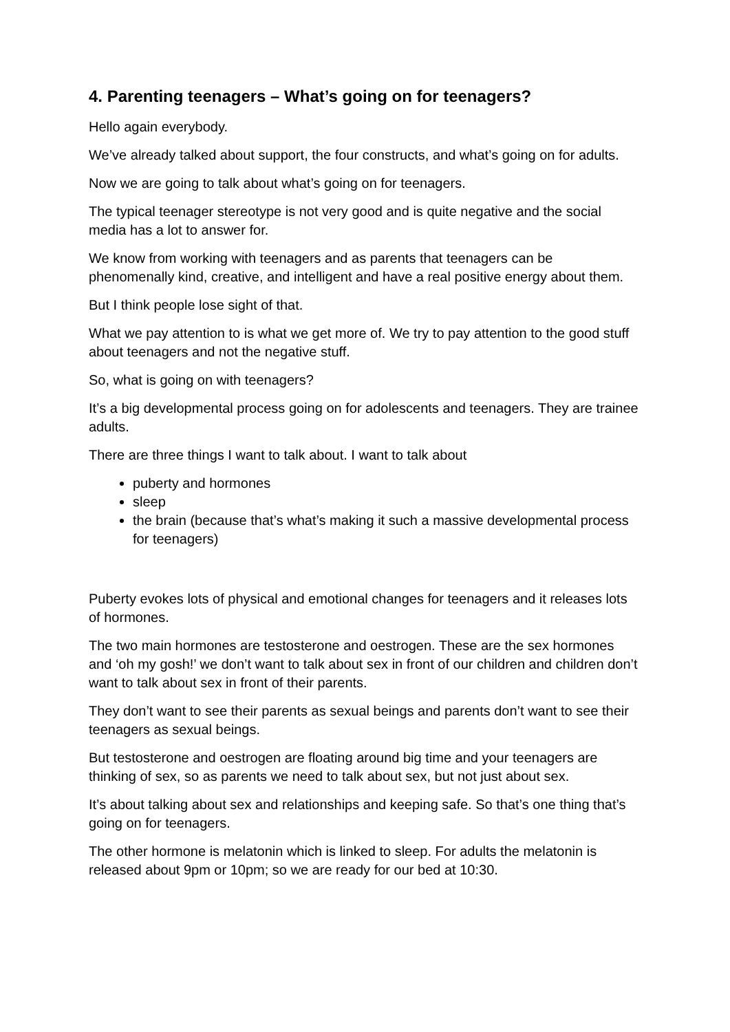4. Parenting teenagers – What’s going on for teenagers?
Hello again everybody.
We’ve already talked about support, the four constructs, and what’s going on for adults.
Now we are going to talk about what’s going on for teenagers.
The typical teenager stereotype is not very good and is quite negative and the social media has a lot to answer for.
We know from working with teenagers and as parents that teenagers can be phenomenally kind, creative, and intelligent and have a real positive energy about them.
But I think people lose sight of that.
What we pay attention to is what we get more of. We try to pay attention to the good stuff about teenagers and not the negative stuff.
So, what is going on with teenagers?
It’s a big developmental process going on for adolescents and teenagers. They are trainee adults.
There are three things I want to talk about. I want to talk about
puberty and hormones
sleep
the brain (because that’s what’s making it such a massive developmental process for teenagers)
Puberty evokes lots of physical and emotional changes for teenagers and it releases lots of hormones.
The two main hormones are testosterone and oestrogen. These are the sex hormones and ‘oh my gosh!’ we don’t want to talk about sex in front of our children and children don’t want to talk about sex in front of their parents.
They don’t want to see their parents as sexual beings and parents don’t want to see their teenagers as sexual beings.
But testosterone and oestrogen are floating around big time and your teenagers are thinking of sex, so as parents we need to talk about sex, but not just about sex.
It’s about talking about sex and relationships and keeping safe. So that’s one thing that’s going on for teenagers.
The other hormone is melatonin which is linked to sleep. For adults the melatonin is released about 9pm or 10pm; so we are ready for our bed at 10:30.